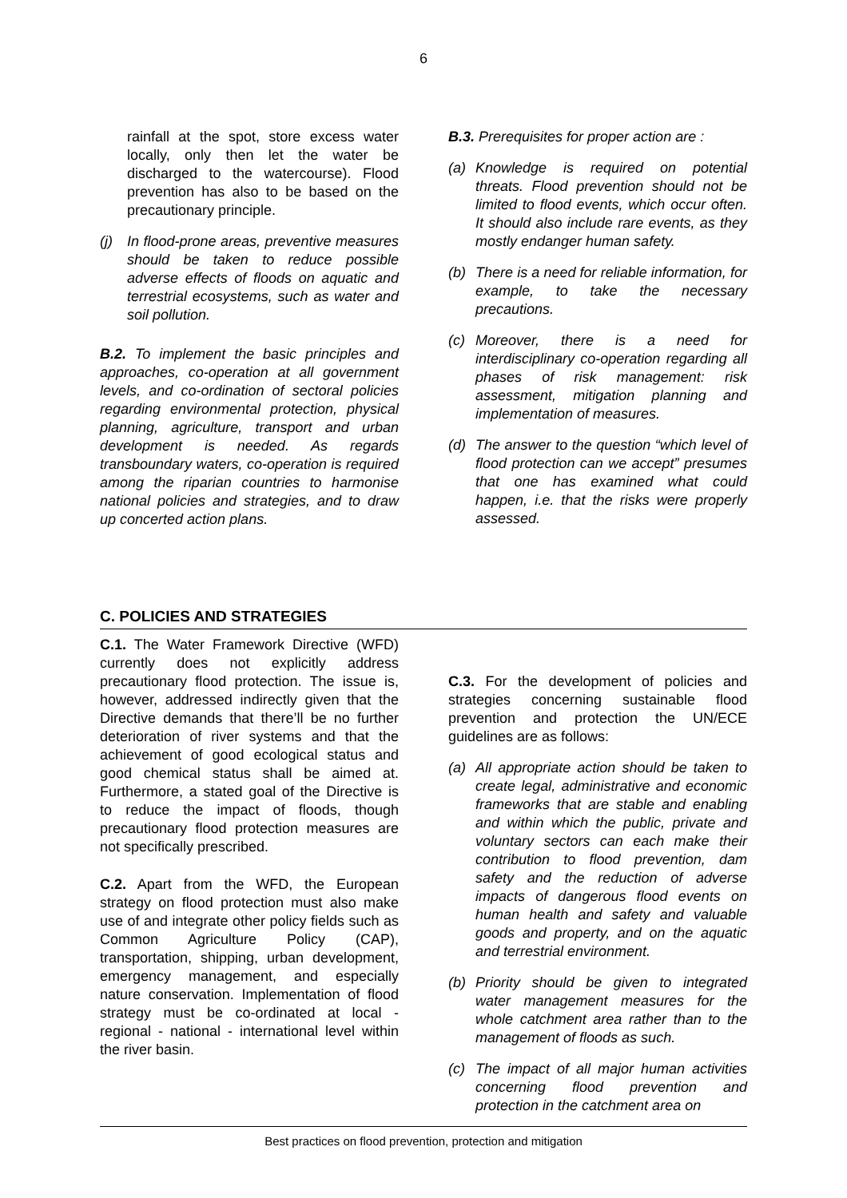6
rainfall at the spot, store excess water locally, only then let the water be discharged to the watercourse). Flood prevention has also to be based on the precautionary principle.
(j) In flood-prone areas, preventive measures should be taken to reduce possible adverse effects of floods on aquatic and terrestrial ecosystems, such as water and soil pollution.
B.2. To implement the basic principles and approaches, co-operation at all government levels, and co-ordination of sectoral policies regarding environmental protection, physical planning, agriculture, transport and urban development is needed. As regards transboundary waters, co-operation is required among the riparian countries to harmonise national policies and strategies, and to draw up concerted action plans.
B.3. Prerequisites for proper action are :
(a) Knowledge is required on potential threats. Flood prevention should not be limited to flood events, which occur often. It should also include rare events, as they mostly endanger human safety.
(b) There is a need for reliable information, for example, to take the necessary precautions.
(c) Moreover, there is a need for interdisciplinary co-operation regarding all phases of risk management: risk assessment, mitigation planning and implementation of measures.
(d) The answer to the question “which level of flood protection can we accept” presumes that one has examined what could happen, i.e. that the risks were properly assessed.
C. POLICIES AND STRATEGIES
C.1. The Water Framework Directive (WFD) currently does not explicitly address precautionary flood protection. The issue is, however, addressed indirectly given that the Directive demands that there’ll be no further deterioration of river systems and that the achievement of good ecological status and good chemical status shall be aimed at. Furthermore, a stated goal of the Directive is to reduce the impact of floods, though precautionary flood protection measures are not specifically prescribed.
C.2. Apart from the WFD, the European strategy on flood protection must also make use of and integrate other policy fields such as Common Agriculture Policy (CAP), transportation, shipping, urban development, emergency management, and especially nature conservation. Implementation of flood strategy must be co-ordinated at local -regional - national - international level within the river basin.
C.3. For the development of policies and strategies concerning sustainable flood prevention and protection the UN/ECE guidelines are as follows:
(a) All appropriate action should be taken to create legal, administrative and economic frameworks that are stable and enabling and within which the public, private and voluntary sectors can each make their contribution to flood prevention, dam safety and the reduction of adverse impacts of dangerous flood events on human health and safety and valuable goods and property, and on the aquatic and terrestrial environment.
(b) Priority should be given to integrated water management measures for the whole catchment area rather than to the management of floods as such.
(c) The impact of all major human activities concerning flood prevention and protection in the catchment area on
Best practices on flood prevention, protection and mitigation